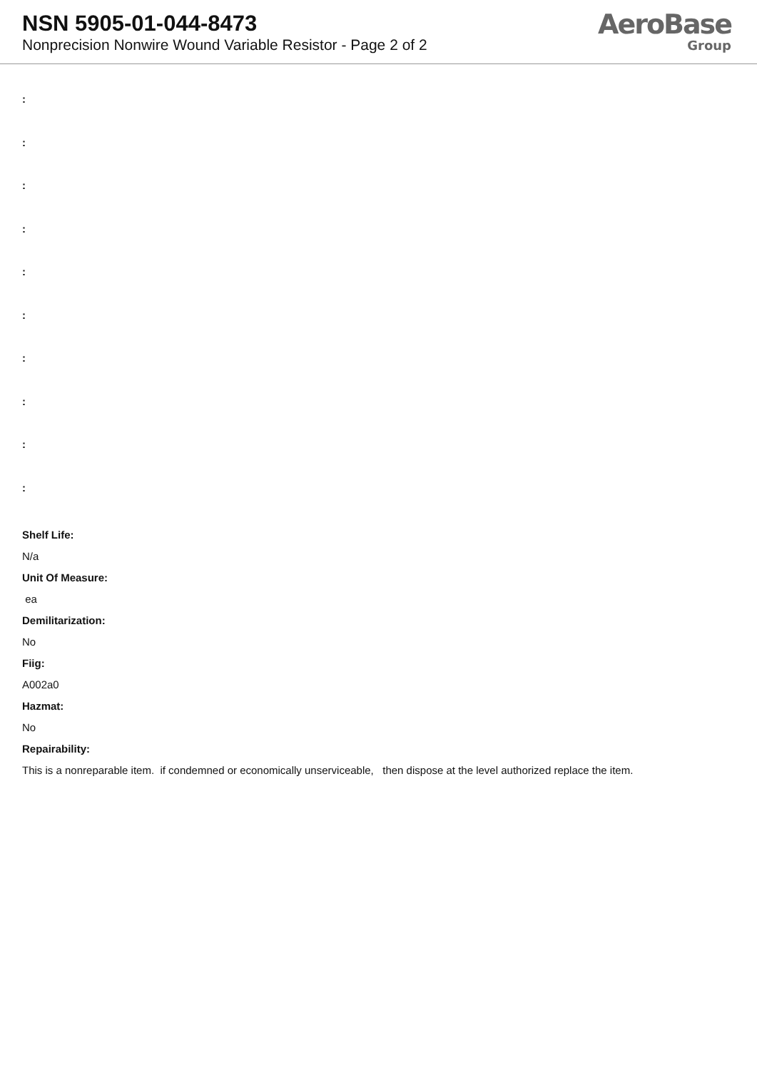NSN 5905-01-044-8473
Nonprecision Nonwire Wound Variable Resistor - Page 2 of 2
AeroBase
Group
:
:
:
:
:
:
:
:
:
:
Shelf Life:
N/a
Unit Of Measure:
ea
Demilitarization:
No
Fiig:
A002a0
Hazmat:
No
Repairability:
This is a nonreparable item. if condemned or economically unserviceable, then dispose at the level authorized replace the item.